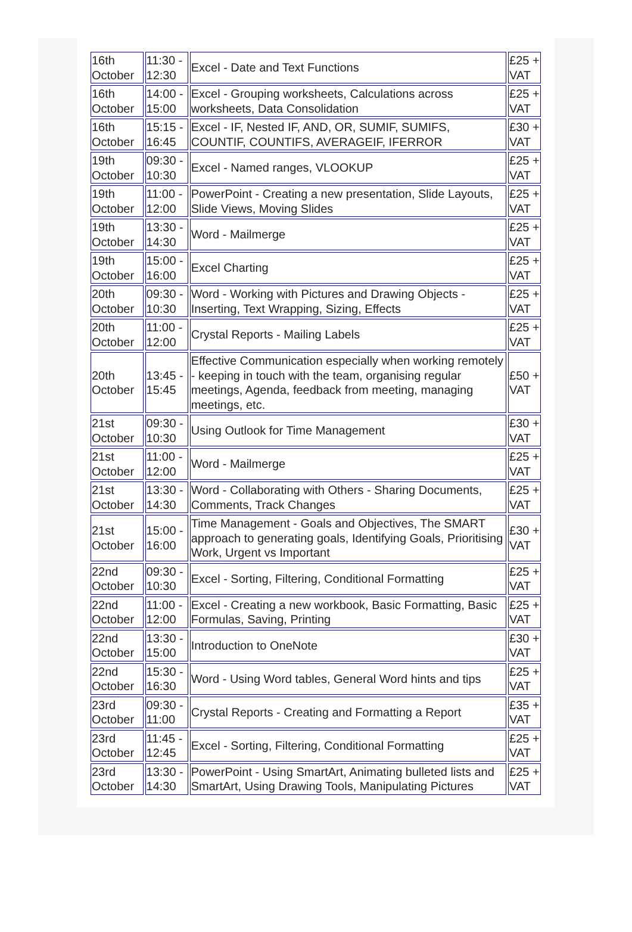| 16th October | 11:30 - 12:30 | Excel - Date and Text Functions | £25 + VAT |
| 16th October | 14:00 - 15:00 | Excel - Grouping worksheets, Calculations across worksheets, Data Consolidation | £25 + VAT |
| 16th October | 15:15 - 16:45 | Excel - IF, Nested IF, AND, OR, SUMIF, SUMIFS, COUNTIF, COUNTIFS, AVERAGEIF, IFERROR | £30 + VAT |
| 19th October | 09:30 - 10:30 | Excel - Named ranges, VLOOKUP | £25 + VAT |
| 19th October | 11:00 - 12:00 | PowerPoint - Creating a new presentation, Slide Layouts, Slide Views, Moving Slides | £25 + VAT |
| 19th October | 13:30 - 14:30 | Word - Mailmerge | £25 + VAT |
| 19th October | 15:00 - 16:00 | Excel Charting | £25 + VAT |
| 20th October | 09:30 - 10:30 | Word - Working with Pictures and Drawing Objects - Inserting, Text Wrapping, Sizing, Effects | £25 + VAT |
| 20th October | 11:00 - 12:00 | Crystal Reports - Mailing Labels | £25 + VAT |
| 20th October | 13:45 - 15:45 | Effective Communication especially when working remotely - keeping in touch with the team, organising regular meetings, Agenda, feedback from meeting, managing meetings, etc. | £50 + VAT |
| 21st October | 09:30 - 10:30 | Using Outlook for Time Management | £30 + VAT |
| 21st October | 11:00 - 12:00 | Word - Mailmerge | £25 + VAT |
| 21st October | 13:30 - 14:30 | Word - Collaborating with Others - Sharing Documents, Comments, Track Changes | £25 + VAT |
| 21st October | 15:00 - 16:00 | Time Management - Goals and Objectives, The SMART approach to generating goals, Identifying Goals, Prioritising Work, Urgent vs Important | £30 + VAT |
| 22nd October | 09:30 - 10:30 | Excel - Sorting, Filtering, Conditional Formatting | £25 + VAT |
| 22nd October | 11:00 - 12:00 | Excel - Creating a new workbook, Basic Formatting, Basic Formulas, Saving, Printing | £25 + VAT |
| 22nd October | 13:30 - 15:00 | Introduction to OneNote | £30 + VAT |
| 22nd October | 15:30 - 16:30 | Word - Using Word tables, General Word hints and tips | £25 + VAT |
| 23rd October | 09:30 - 11:00 | Crystal Reports - Creating and Formatting a Report | £35 + VAT |
| 23rd October | 11:45 - 12:45 | Excel - Sorting, Filtering, Conditional Formatting | £25 + VAT |
| 23rd October | 13:30 - 14:30 | PowerPoint - Using SmartArt, Animating bulleted lists and SmartArt, Using Drawing Tools, Manipulating Pictures | £25 + VAT |